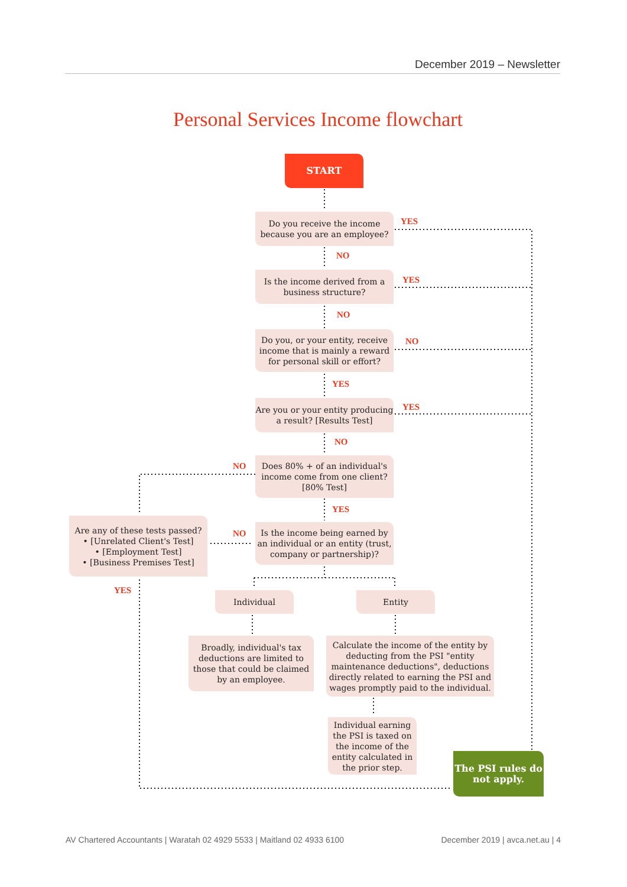December 2019 – Newsletter
Personal Services Income flowchart
START
Do you receive the income because you are an employee?
Is the income derived from a business structure?
Do you, or your entity, receive income that is mainly a reward for personal skill or effort?
Are you or your entity producing a result? [Results Test]
Does 80% + of an individual's income come from one client? [80% Test]
Is the income being earned by an individual or an entity (trust, company or partnership)?
Are any of these tests passed?
• [Unrelated Client's Test]
• [Employment Test]
• [Business Premises Test]
Individual Entity
Broadly, individual's tax deductions are limited to those that could be claimed by an employee.
Calculate the income of the entity by deducting from the PSI "entity maintenance deductions", deductions directly related to earning the PSI and wages promptly paid to the individual.
Individual earning the PSI is taxed on the income of the entity calculated in the prior step.
The PSI rules do not apply.
YES
NO
YES
NO
NO
YES
YES
NO
NO
YES
NO
YES
AV Chartered Accountants | Waratah 02 4929 5533 | Maitland 02 4933 6100
December 2019 | avca.net.au | 4